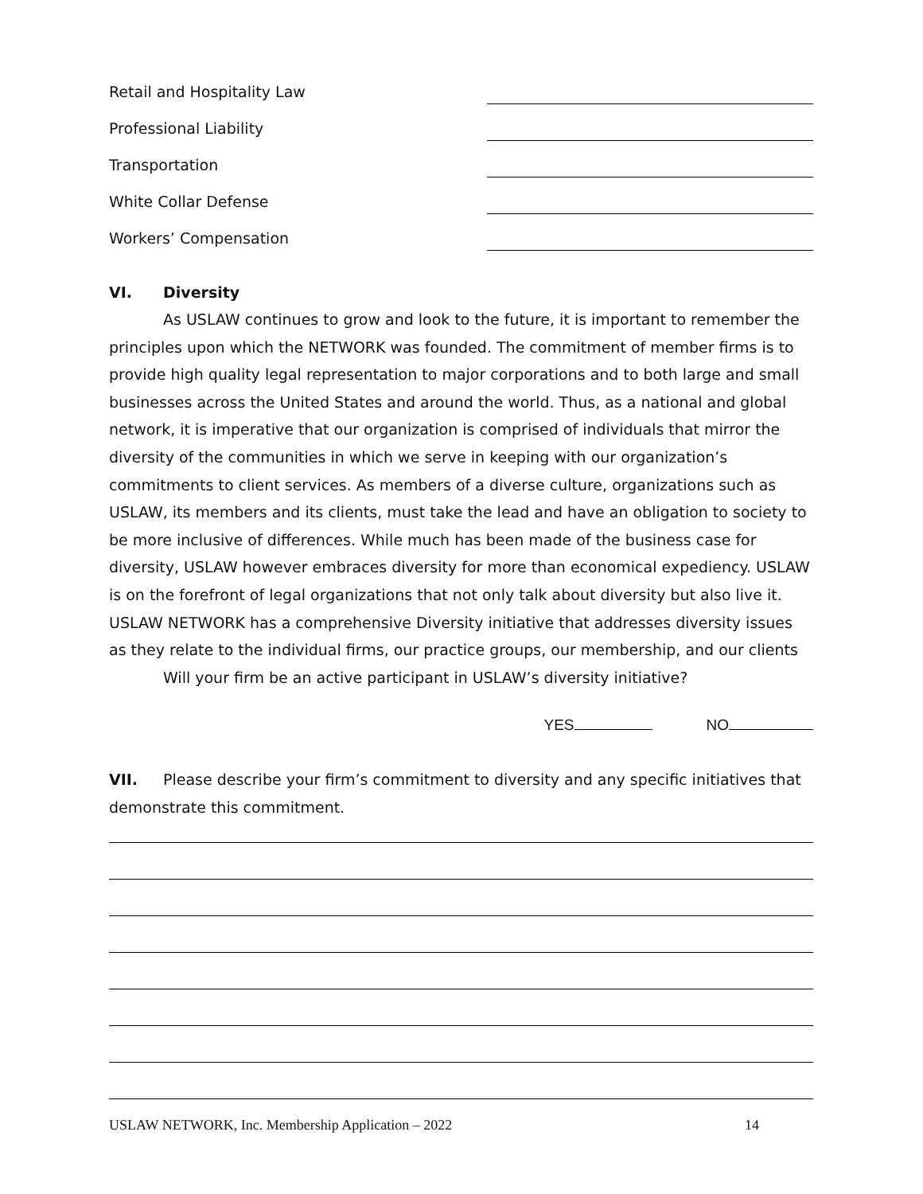Retail and Hospitality Law
Professional Liability
Transportation
White Collar Defense
Workers’ Compensation
VI. Diversity
As USLAW continues to grow and look to the future, it is important to remember the principles upon which the NETWORK was founded. The commitment of member firms is to provide high quality legal representation to major corporations and to both large and small businesses across the United States and around the world. Thus, as a national and global network, it is imperative that our organization is comprised of individuals that mirror the diversity of the communities in which we serve in keeping with our organization’s commitments to client services. As members of a diverse culture, organizations such as USLAW, its members and its clients, must take the lead and have an obligation to society to be more inclusive of differences. While much has been made of the business case for diversity, USLAW however embraces diversity for more than economical expediency. USLAW is on the forefront of legal organizations that not only talk about diversity but also live it. USLAW NETWORK has a comprehensive Diversity initiative that addresses diversity issues as they relate to the individual firms, our practice groups, our membership, and our clients
Will your firm be an active participant in USLAW’s diversity initiative?
YES NO
VII. Please describe your firm’s commitment to diversity and any specific initiatives that demonstrate this commitment.
USLAW NETWORK, Inc. Membership Application – 2022 14